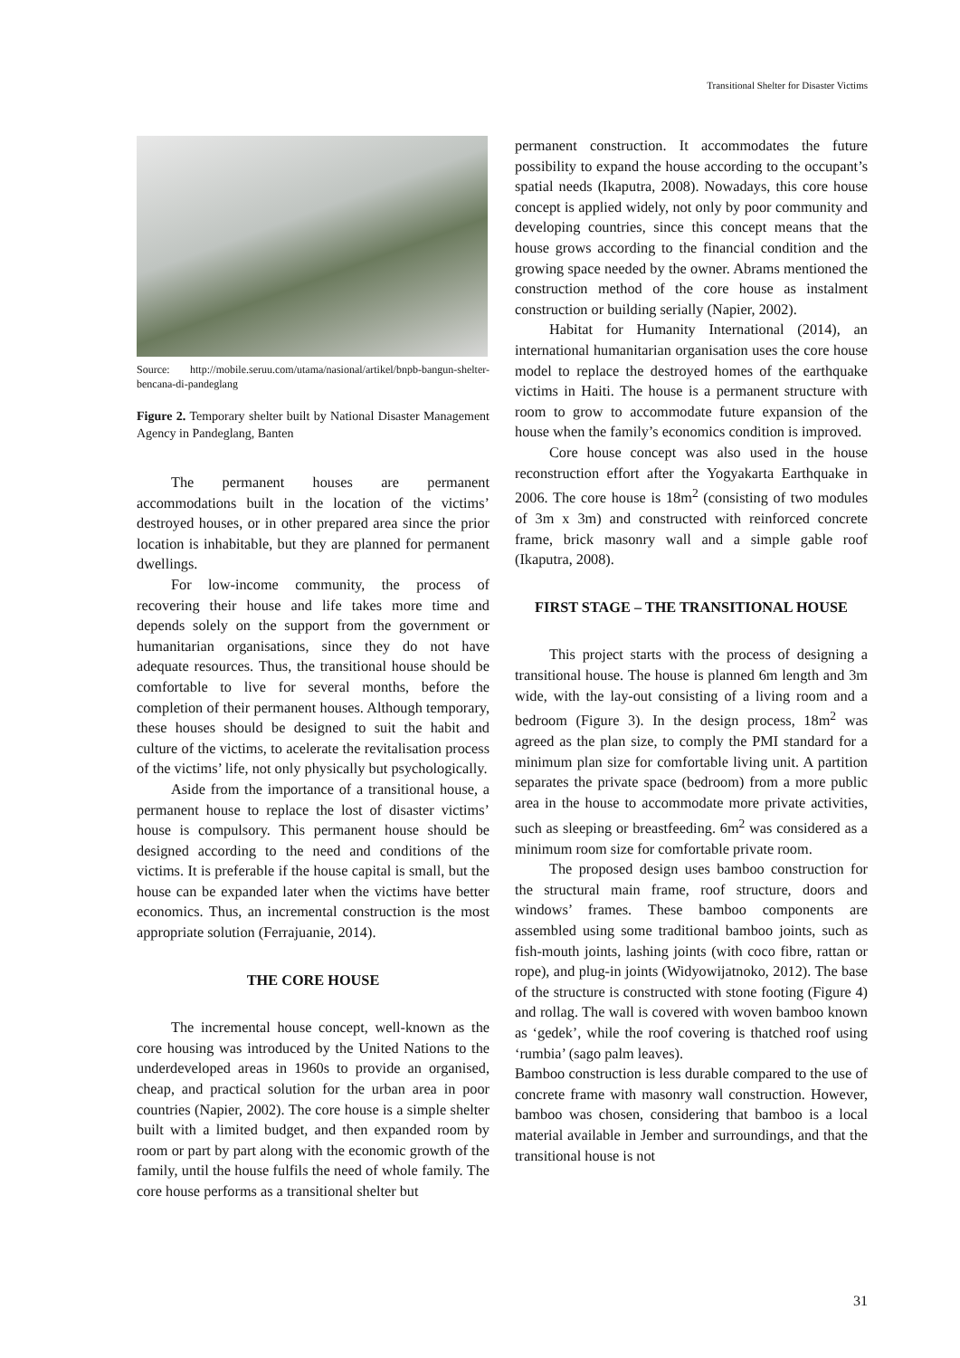Transitional Shelter for Disaster Victims
Source: http://mobile.seruu.com/utama/nasional/artikel/bnpb-bangun-shelter-bencana-di-pandeglang
Figure 2. Temporary shelter built by National Disaster Management Agency in Pandeglang, Banten
The permanent houses are permanent accommodations built in the location of the victims’ destroyed houses, or in other prepared area since the prior location is inhabitable, but they are planned for permanent dwellings.
For low-income community, the process of recovering their house and life takes more time and depends solely on the support from the government or humanitarian organisations, since they do not have adequate resources. Thus, the transitional house should be comfortable to live for several months, before the completion of their permanent houses. Although temporary, these houses should be designed to suit the habit and culture of the victims, to acelerate the revitalisation process of the victims’ life, not only physically but psychologically.
Aside from the importance of a transitional house, a permanent house to replace the lost of disaster victims’ house is compulsory. This permanent house should be designed according to the need and conditions of the victims. It is preferable if the house capital is small, but the house can be expanded later when the victims have better economics. Thus, an incremental construction is the most appropriate solution (Ferrajuanie, 2014).
THE CORE HOUSE
The incremental house concept, well-known as the core housing was introduced by the United Nations to the underdeveloped areas in 1960s to provide an organised, cheap, and practical solution for the urban area in poor countries (Napier, 2002). The core house is a simple shelter built with a limited budget, and then expanded room by room or part by part along with the economic growth of the family, until the house fulfils the need of whole family. The core house performs as a transitional shelter but
permanent construction. It accommodates the future possibility to expand the house according to the occupant’s spatial needs (Ikaputra, 2008). Nowadays, this core house concept is applied widely, not only by poor community and developing countries, since this concept means that the house grows according to the financial condition and the growing space needed by the owner. Abrams mentioned the construction method of the core house as instalment construction or building serially (Napier, 2002).
Habitat for Humanity International (2014), an international humanitarian organisation uses the core house model to replace the destroyed homes of the earthquake victims in Haiti. The house is a permanent structure with room to grow to accommodate future expansion of the house when the family’s economics condition is improved.
Core house concept was also used in the house reconstruction effort after the Yogyakarta Earthquake in 2006. The core house is 18m<sup>2</sup> (consisting of two modules of 3m x 3m) and constructed with reinforced concrete frame, brick masonry wall and a simple gable roof (Ikaputra, 2008).
FIRST STAGE – THE TRANSITIONAL HOUSE
This project starts with the process of designing a transitional house. The house is planned 6m length and 3m wide, with the lay-out consisting of a living room and a bedroom (Figure 3). In the design process, 18m<sup>2</sup> was agreed as the plan size, to comply the PMI standard for a minimum plan size for comfortable living unit. A partition separates the private space (bedroom) from a more public area in the house to accommodate more private activities, such as sleeping or breastfeeding. 6m<sup>2</sup> was considered as a minimum room size for comfortable private room.
The proposed design uses bamboo construction for the structural main frame, roof structure, doors and windows’ frames. These bamboo components are assembled using some traditional bamboo joints, such as fish-mouth joints, lashing joints (with coco fibre, rattan or rope), and plug-in joints (Widyowijatnoko, 2012). The base of the structure is constructed with stone footing (Figure 4) and rollag. The wall is covered with woven bamboo known as ‘gedek’, while the roof covering is thatched roof using ‘rumbia’ (sago palm leaves).
Bamboo construction is less durable compared to the use of concrete frame with masonry wall construction. However, bamboo was chosen, considering that bamboo is a local material available in Jember and surroundings, and that the transitional house is not
31